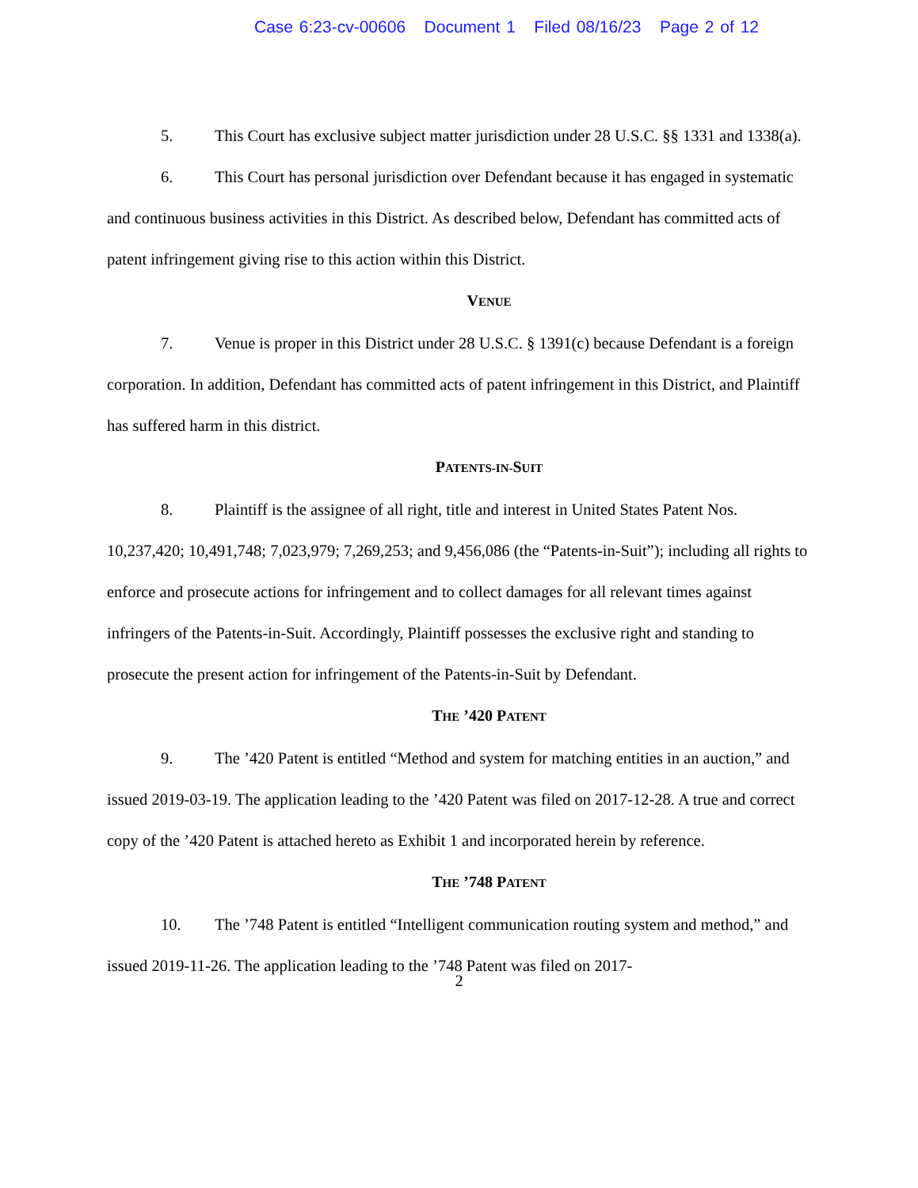Case 6:23-cv-00606 Document 1 Filed 08/16/23 Page 2 of 12
5. This Court has exclusive subject matter jurisdiction under 28 U.S.C. §§ 1331 and 1338(a).
6. This Court has personal jurisdiction over Defendant because it has engaged in systematic and continuous business activities in this District. As described below, Defendant has committed acts of patent infringement giving rise to this action within this District.
VENUE
7. Venue is proper in this District under 28 U.S.C. § 1391(c) because Defendant is a foreign corporation. In addition, Defendant has committed acts of patent infringement in this District, and Plaintiff has suffered harm in this district.
PATENTS-IN-SUIT
8. Plaintiff is the assignee of all right, title and interest in United States Patent Nos. 10,237,420; 10,491,748; 7,023,979; 7,269,253; and 9,456,086 (the “Patents-in-Suit”); including all rights to enforce and prosecute actions for infringement and to collect damages for all relevant times against infringers of the Patents-in-Suit. Accordingly, Plaintiff possesses the exclusive right and standing to prosecute the present action for infringement of the Patents-in-Suit by Defendant.
THE ’420 PATENT
9. The ’420 Patent is entitled “Method and system for matching entities in an auction,” and issued 2019-03-19. The application leading to the ’420 Patent was filed on 2017-12-28. A true and correct copy of the ’420 Patent is attached hereto as Exhibit 1 and incorporated herein by reference.
THE ’748 PATENT
10. The ’748 Patent is entitled “Intelligent communication routing system and method,” and issued 2019-11-26. The application leading to the ’748 Patent was filed on 2017-
2